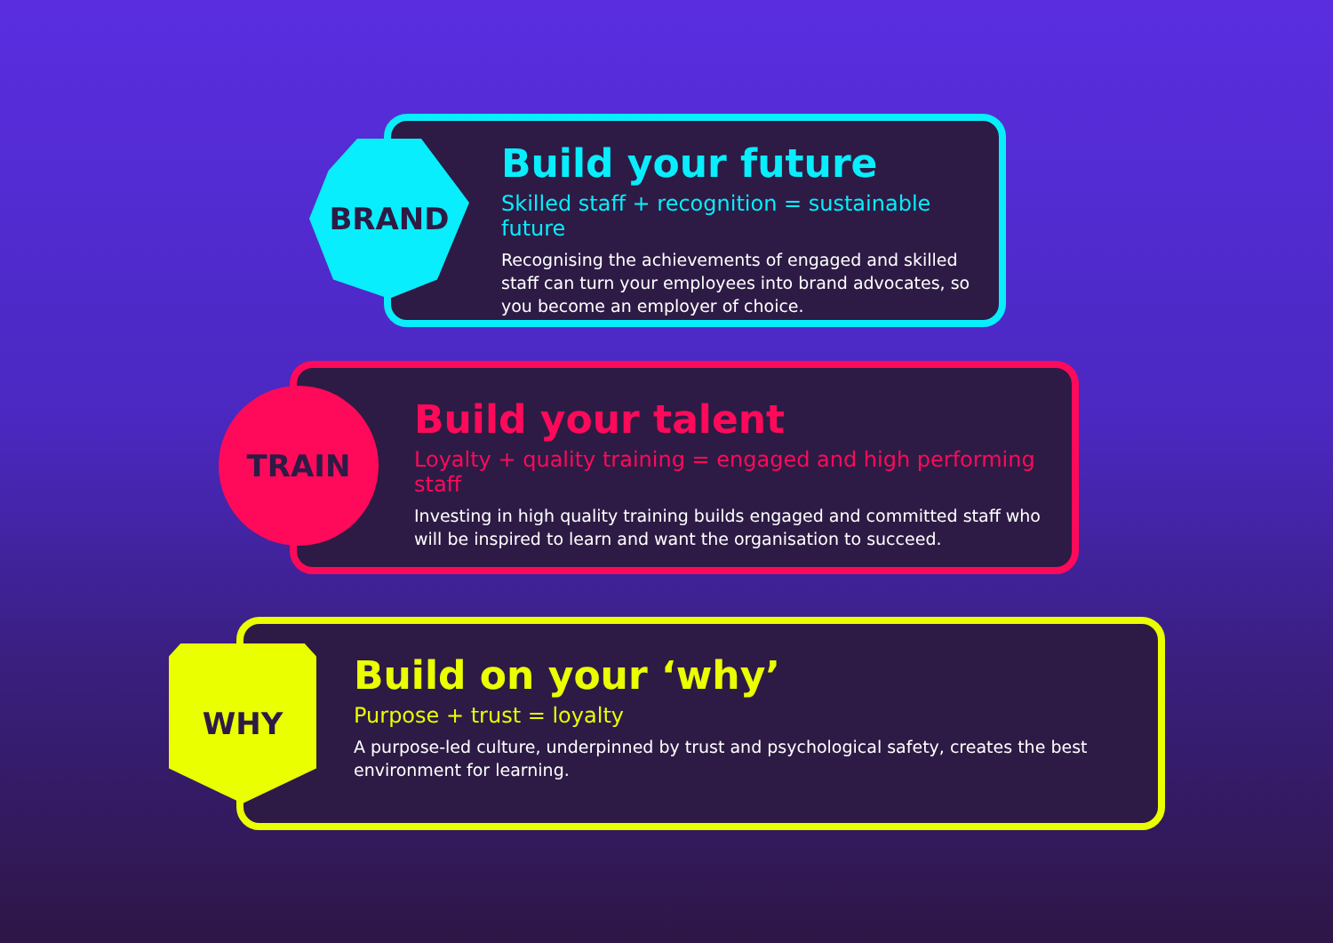BRAND
Build your future
Skilled staff + recognition = sustainable future
Recognising the achievements of engaged and skilled
staff can turn your employees into brand advocates, so
you become an employer of choice.
TRAIN
Build your talent
Loyalty + quality training = engaged and high performing staff
Investing in high quality training builds engaged and committed staff who
will be inspired to learn and want the organisation to succeed.
WHY
Build on your ‘why’
Purpose + trust = loyalty
A purpose-led culture, underpinned by trust and psychological safety, creates the best
environment for learning.